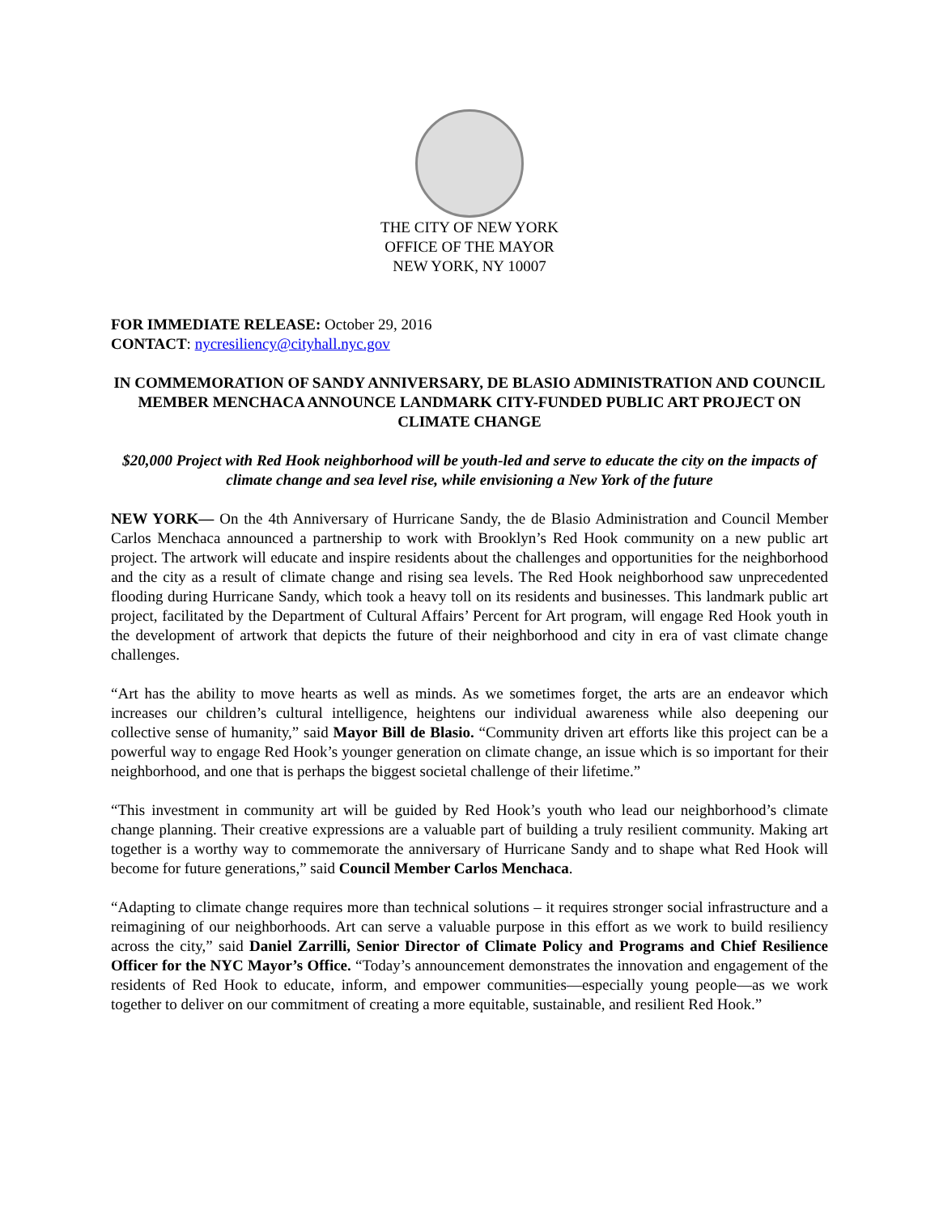THE CITY OF NEW YORK
OFFICE OF THE MAYOR
NEW YORK, NY 10007
FOR IMMEDIATE RELEASE: October 29, 2016
CONTACT: nycresiliency@cityhall.nyc.gov
IN COMMEMORATION OF SANDY ANNIVERSARY, DE BLASIO ADMINISTRATION AND COUNCIL MEMBER MENCHACA ANNOUNCE LANDMARK CITY-FUNDED PUBLIC ART PROJECT ON CLIMATE CHANGE
$20,000 Project with Red Hook neighborhood will be youth-led and serve to educate the city on the impacts of climate change and sea level rise, while envisioning a New York of the future
NEW YORK— On the 4th Anniversary of Hurricane Sandy, the de Blasio Administration and Council Member Carlos Menchaca announced a partnership to work with Brooklyn’s Red Hook community on a new public art project. The artwork will educate and inspire residents about the challenges and opportunities for the neighborhood and the city as a result of climate change and rising sea levels. The Red Hook neighborhood saw unprecedented flooding during Hurricane Sandy, which took a heavy toll on its residents and businesses. This landmark public art project, facilitated by the Department of Cultural Affairs’ Percent for Art program, will engage Red Hook youth in the development of artwork that depicts the future of their neighborhood and city in era of vast climate change challenges.
“Art has the ability to move hearts as well as minds. As we sometimes forget, the arts are an endeavor which increases our children’s cultural intelligence, heightens our individual awareness while also deepening our collective sense of humanity,” said Mayor Bill de Blasio. “Community driven art efforts like this project can be a powerful way to engage Red Hook’s younger generation on climate change, an issue which is so important for their neighborhood, and one that is perhaps the biggest societal challenge of their lifetime.”
“This investment in community art will be guided by Red Hook’s youth who lead our neighborhood’s climate change planning. Their creative expressions are a valuable part of building a truly resilient community. Making art together is a worthy way to commemorate the anniversary of Hurricane Sandy and to shape what Red Hook will become for future generations,” said Council Member Carlos Menchaca.
“Adapting to climate change requires more than technical solutions – it requires stronger social infrastructure and a reimagining of our neighborhoods. Art can serve a valuable purpose in this effort as we work to build resiliency across the city,” said Daniel Zarrilli, Senior Director of Climate Policy and Programs and Chief Resilience Officer for the NYC Mayor’s Office. “Today’s announcement demonstrates the innovation and engagement of the residents of Red Hook to educate, inform, and empower communities—especially young people—as we work together to deliver on our commitment of creating a more equitable, sustainable, and resilient Red Hook.”